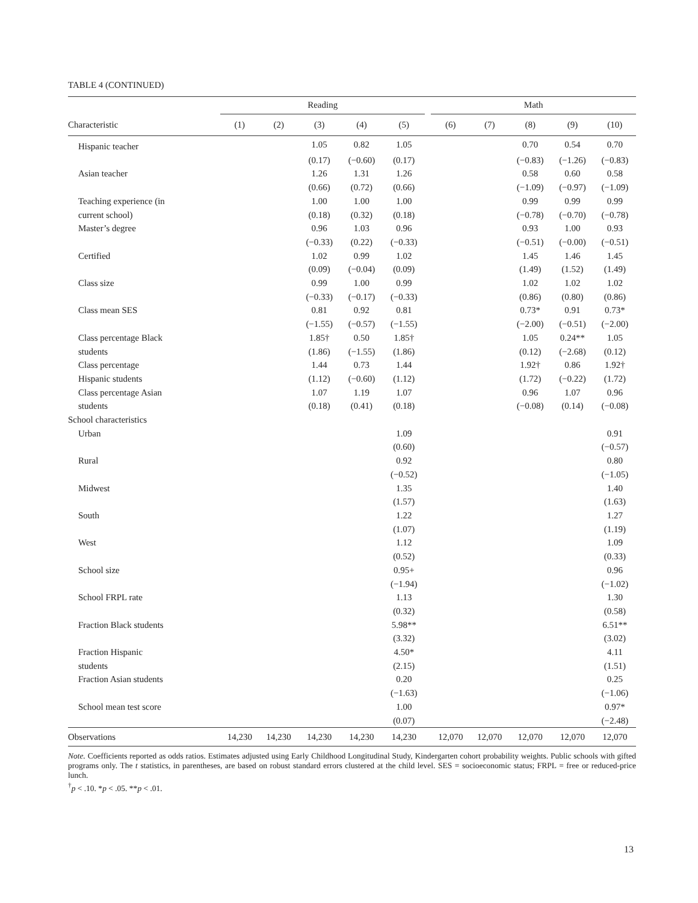TABLE 4 (CONTINUED)
| | Reading | | | | | | Math | | | | |
| --- | --- | --- | --- | --- | --- | --- | --- | --- | --- | --- | --- |
| Characteristic | (1) | (2) | (3) | (4) | (5) | | (6) | (7) | (8) | (9) | (10) |
| Hispanic teacher | | | 1.05 | 0.82 | 1.05 | | | | 0.70 | 0.54 | 0.70 |
| | | | (0.17) | (−0.60) | (0.17) | | | | (−0.83) | (−1.26) | (−0.83) |
| Asian teacher | | | 1.26 | 1.31 | 1.26 | | | | 0.58 | 0.60 | 0.58 |
| | | | (0.66) | (0.72) | (0.66) | | | | (−1.09) | (−0.97) | (−1.09) |
| Teaching experience (in | | | 1.00 | 1.00 | 1.00 | | | | 0.99 | 0.99 | 0.99 |
| current school) | | | (0.18) | (0.32) | (0.18) | | | | (−0.78) | (−0.70) | (−0.78) |
| Master’s degree | | | 0.96 | 1.03 | 0.96 | | | | 0.93 | 1.00 | 0.93 |
| | | | (−0.33) | (0.22) | (−0.33) | | | | (−0.51) | (−0.00) | (−0.51) |
| Certified | | | 1.02 | 0.99 | 1.02 | | | | 1.45 | 1.46 | 1.45 |
| | | | (0.09) | (−0.04) | (0.09) | | | | (1.49) | (1.52) | (1.49) |
| Class size | | | 0.99 | 1.00 | 0.99 | | | | 1.02 | 1.02 | 1.02 |
| | | | (−0.33) | (−0.17) | (−0.33) | | | | (0.86) | (0.80) | (0.86) |
| Class mean SES | | | 0.81 | 0.92 | 0.81 | | | | 0.73* | 0.91 | 0.73* |
| | | | (−1.55) | (−0.57) | (−1.55) | | | | (−2.00) | (−0.51) | (−2.00) |
| Class percentage Black | | | 1.85† | 0.50 | 1.85† | | | | 1.05 | 0.24** | 1.05 |
| students | | | (1.86) | (−1.55) | (1.86) | | | | (0.12) | (−2.68) | (0.12) |
| Class percentage | | | 1.44 | 0.73 | 1.44 | | | | 1.92† | 0.86 | 1.92† |
| Hispanic students | | | (1.12) | (−0.60) | (1.12) | | | | (1.72) | (−0.22) | (1.72) |
| Class percentage Asian | | | 1.07 | 1.19 | 1.07 | | | | 0.96 | 1.07 | 0.96 |
| students | | | (0.18) | (0.41) | (0.18) | | | | (−0.08) | (0.14) | (−0.08) |
| School characteristics | | | | | | | | | | | |
| Urban | | | | | 1.09 | | | | | | 0.91 |
| | | | | | (0.60) | | | | | | (−0.57) |
| Rural | | | | | 0.92 | | | | | | 0.80 |
| | | | | | (−0.52) | | | | | | (−1.05) |
| Midwest | | | | | 1.35 | | | | | | 1.40 |
| | | | | | (1.57) | | | | | | (1.63) |
| South | | | | | 1.22 | | | | | | 1.27 |
| | | | | | (1.07) | | | | | | (1.19) |
| West | | | | | 1.12 | | | | | | 1.09 |
| | | | | | (0.52) | | | | | | (0.33) |
| School size | | | | | 0.95+ | | | | | | 0.96 |
| | | | | | (−1.94) | | | | | | (−1.02) |
| School FRPL rate | | | | | 1.13 | | | | | | 1.30 |
| | | | | | (0.32) | | | | | | (0.58) |
| Fraction Black students | | | | | 5.98** | | | | | | 6.51** |
| | | | | | (3.32) | | | | | | (3.02) |
| Fraction Hispanic | | | | | 4.50* | | | | | | 4.11 |
| students | | | | | (2.15) | | | | | | (1.51) |
| Fraction Asian students | | | | | 0.20 | | | | | | 0.25 |
| | | | | | (−1.63) | | | | | | (−1.06) |
| School mean test score | | | | | 1.00 | | | | | | 0.97* |
| | | | | | (0.07) | | | | | | (−2.48) |
| Observations | 14,230 | 14,230 | 14,230 | 14,230 | 14,230 | | 12,070 | 12,070 | 12,070 | 12,070 | 12,070 |
Note. Coefficients reported as odds ratios. Estimates adjusted using Early Childhood Longitudinal Study, Kindergarten cohort probability weights. Public schools with gifted programs only. The t statistics, in parentheses, are based on robust standard errors clustered at the child level. SES = socioeconomic status; FRPL = free or reduced-price lunch.
<sup>†</sup> p < .10. *p < .05. **p < .01.
13